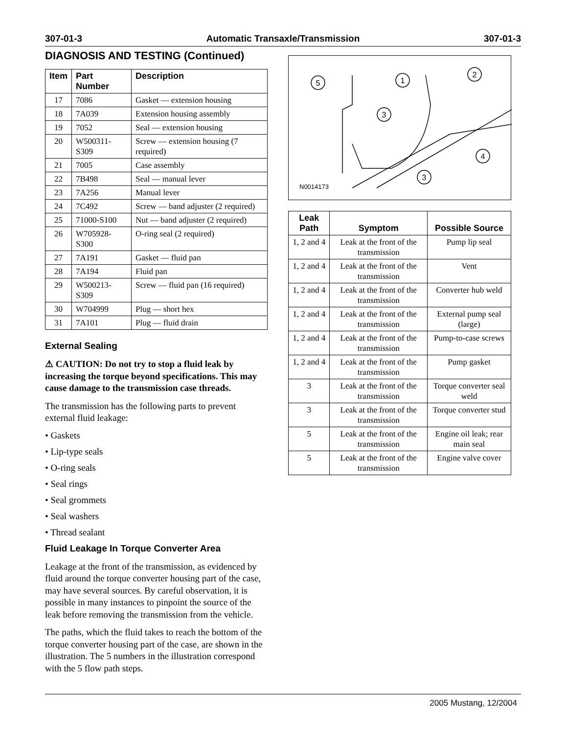307-01-3 Automatic Transaxle/Transmission 307-01-3
DIAGNOSIS AND TESTING (Continued)
| Item | Part Number | Description |
| --- | --- | --- |
| 17 | 7086 | Gasket — extension housing |
| 18 | 7A039 | Extension housing assembly |
| 19 | 7052 | Seal — extension housing |
| 20 | W500311-S309 | Screw — extension housing (7 required) |
| 21 | 7005 | Case assembly |
| 22 | 7B498 | Seal — manual lever |
| 23 | 7A256 | Manual lever |
| 24 | 7C492 | Screw — band adjuster (2 required) |
| 25 | 71000-S100 | Nut — band adjuster (2 required) |
| 26 | W705928-S300 | O-ring seal (2 required) |
| 27 | 7A191 | Gasket — fluid pan |
| 28 | 7A194 | Fluid pan |
| 29 | W500213-S309 | Screw — fluid pan (16 required) |
| 30 | W704999 | Plug — short hex |
| 31 | 7A101 | Plug — fluid drain |
External Sealing
⚠ CAUTION: Do not try to stop a fluid leak by increasing the torque beyond specifications. This may cause damage to the transmission case threads.
The transmission has the following parts to prevent external fluid leakage:
• Gaskets
• Lip-type seals
• O-ring seals
• Seal rings
• Seal grommets
• Seal washers
• Thread sealant
Fluid Leakage In Torque Converter Area
Leakage at the front of the transmission, as evidenced by fluid around the torque converter housing part of the case, may have several sources. By careful observation, it is possible in many instances to pinpoint the source of the leak before removing the transmission from the vehicle.
The paths, which the fluid takes to reach the bottom of the torque converter housing part of the case, are shown in the illustration. The 5 numbers in the illustration correspond with the 5 flow path steps.
5
1
2
3
4
3
N0014173
| Leak Path | Symptom | Possible Source |
| --- | --- | --- |
| 1, 2 and 4 | Leak at the front of the transmission | Pump lip seal |
| 1, 2 and 4 | Leak at the front of the transmission | Vent |
| 1, 2 and 4 | Leak at the front of the transmission | Converter hub weld |
| 1, 2 and 4 | Leak at the front of the transmission | External pump seal (large) |
| 1, 2 and 4 | Leak at the front of the transmission | Pump-to-case screws |
| 1, 2 and 4 | Leak at the front of the transmission | Pump gasket |
| 3 | Leak at the front of the transmission | Torque converter seal weld |
| 3 | Leak at the front of the transmission | Torque converter stud |
| 5 | Leak at the front of the transmission | Engine oil leak; rear main seal |
| 5 | Leak at the front of the transmission | Engine valve cover |
2005 Mustang, 12/2004